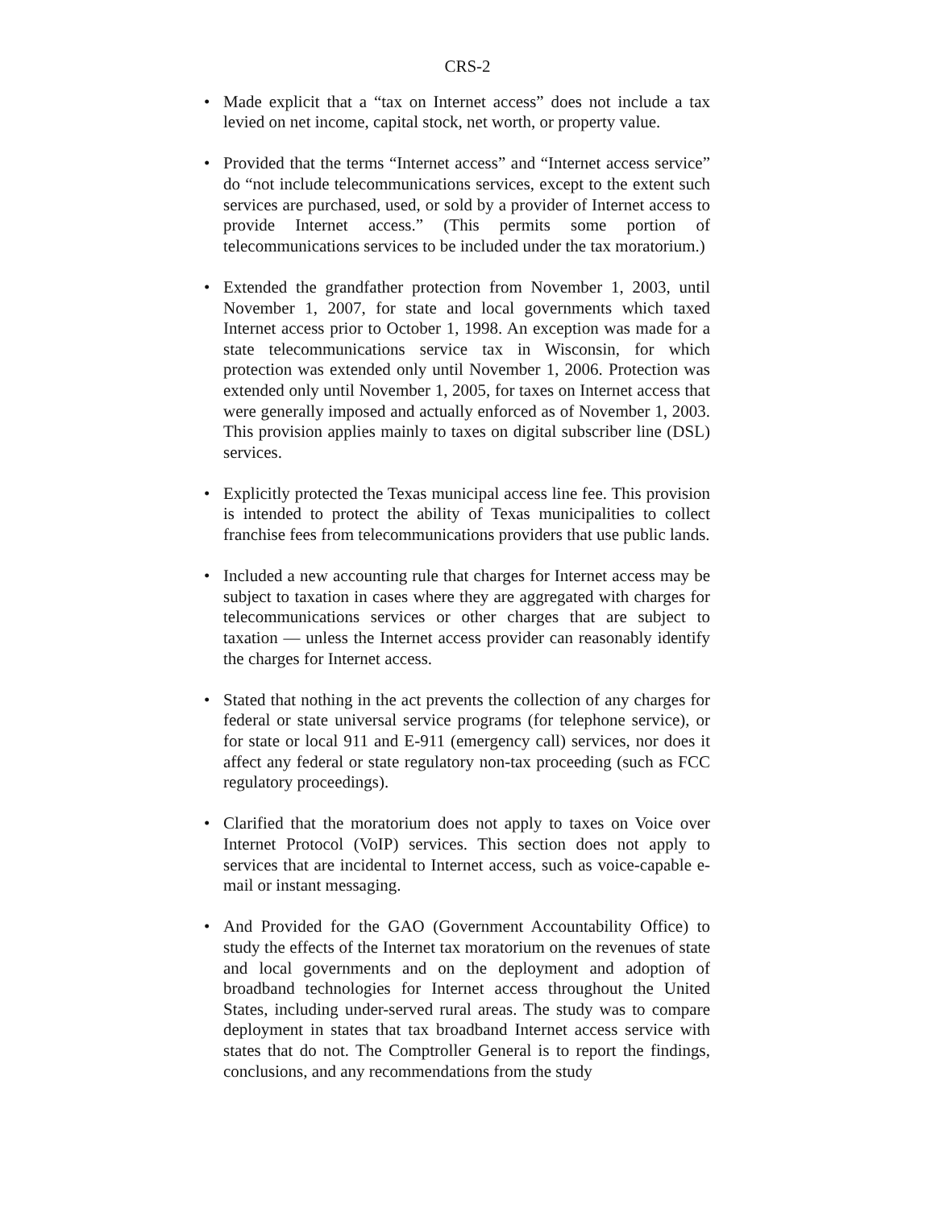CRS-2
• Made explicit that a “tax on Internet access” does not include a tax levied on net income, capital stock, net worth, or property value.
• Provided that the terms “Internet access” and “Internet access service” do “not include telecommunications services, except to the extent such services are purchased, used, or sold by a provider of Internet access to provide Internet access.” (This permits some portion of telecommunications services to be included under the tax moratorium.)
• Extended the grandfather protection from November 1, 2003, until November 1, 2007, for state and local governments which taxed Internet access prior to October 1, 1998. An exception was made for a state telecommunications service tax in Wisconsin, for which protection was extended only until November 1, 2006. Protection was extended only until November 1, 2005, for taxes on Internet access that were generally imposed and actually enforced as of November 1, 2003. This provision applies mainly to taxes on digital subscriber line (DSL) services.
• Explicitly protected the Texas municipal access line fee. This provision is intended to protect the ability of Texas municipalities to collect franchise fees from telecommunications providers that use public lands.
• Included a new accounting rule that charges for Internet access may be subject to taxation in cases where they are aggregated with charges for telecommunications services or other charges that are subject to taxation — unless the Internet access provider can reasonably identify the charges for Internet access.
• Stated that nothing in the act prevents the collection of any charges for federal or state universal service programs (for telephone service), or for state or local 911 and E-911 (emergency call) services, nor does it affect any federal or state regulatory non-tax proceeding (such as FCC regulatory proceedings).
• Clarified that the moratorium does not apply to taxes on Voice over Internet Protocol (VoIP) services. This section does not apply to services that are incidental to Internet access, such as voice-capable e-mail or instant messaging.
• And Provided for the GAO (Government Accountability Office) to study the effects of the Internet tax moratorium on the revenues of state and local governments and on the deployment and adoption of broadband technologies for Internet access throughout the United States, including under-served rural areas. The study was to compare deployment in states that tax broadband Internet access service with states that do not. The Comptroller General is to report the findings, conclusions, and any recommendations from the study